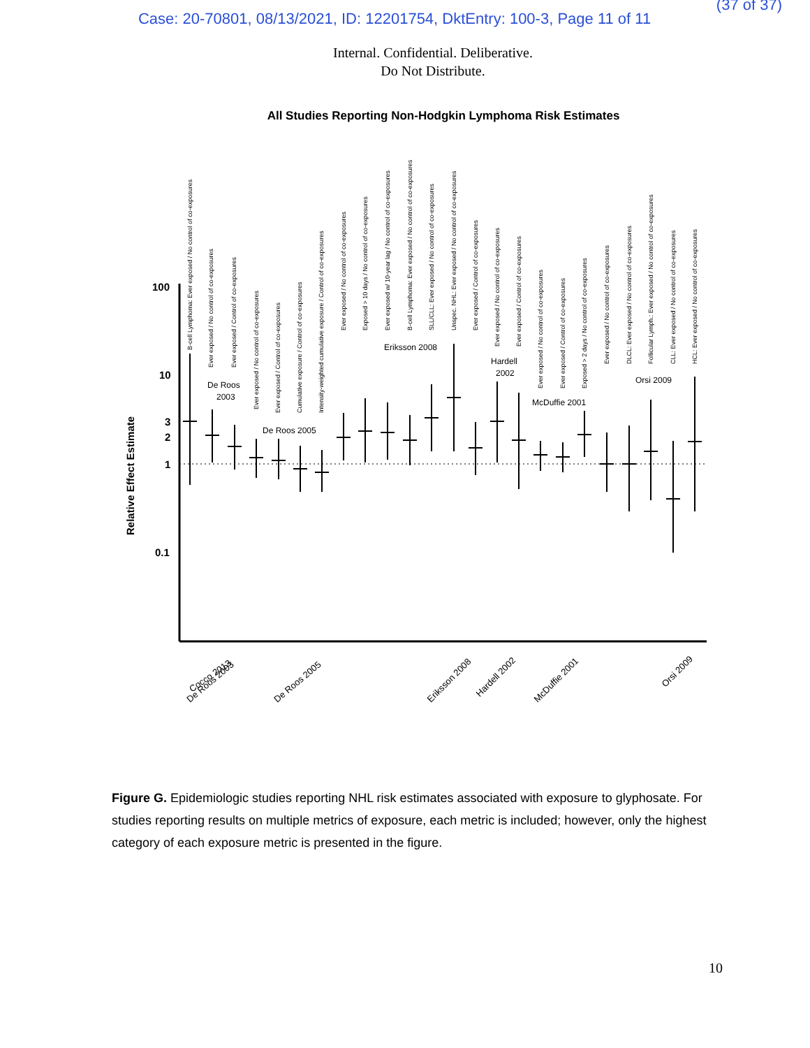(37 of 37)
Case: 20-70801, 08/13/2021, ID: 12201754, DktEntry: 100-3, Page 11 of 11
Internal. Confidential. Deliberative.
Do Not Distribute.
All Studies Reporting Non-Hodgkin Lymphoma Risk Estimates
100
10
3
2
1
0.1
Relative Effect Estimate
De Roos
2003
De Roos 2005
Eriksson 2008
Hardell
2002
McDuffie 2001
Orsi 2009
Cocco 2013
De Roos 2003
De Roos 2005
Eriksson 2008
Hardell 2002
McDuffie 2001
Orsi 2009
B-cell Lymphoma: Ever exposed / No control of co-exposures
Ever exposed / No control of co-exposures
Ever exposed / Control of co-exposures
Ever exposed / No control of co-exposures
Ever exposed / Control of co-exposures
Cumulative exposure / Control of co-exposures
Intensity-weighted cumulative exposure / Control of co-exposures
Ever exposed / No control of co-exposures
Exposed > 10 days / No control of co-exposures
Ever exposed w/ 10-year lag / No control of co-exposures
B-cell Lymphoma: Ever exposed / No control of co-exposures
SLL/CLL: Ever exposed / No control of co-exposures
Unspec. NHL: Ever exposed / No control of co-exposures
Ever exposed / Control of co-exposures
Ever exposed / No control of co-exposures
Ever exposed / Control of co-exposures
Ever exposed / No control of co-exposures
Ever exposed / Control of co-exposures
Exposed > 2 days / No control of co-exposures
Ever exposed / No control of co-exposures
DLCL: Ever exposed / No control of co-exposures
Follicular Lymph.: Ever exposed / No control of co-exposures
CLL: Ever exposed / No control of co-exposures
HCL: Ever exposed / No control of co-exposures
Figure G. Epidemiologic studies reporting NHL risk estimates associated with exposure to glyphosate. For studies reporting results on multiple metrics of exposure, each metric is included; however, only the highest category of each exposure metric is presented in the figure.
10